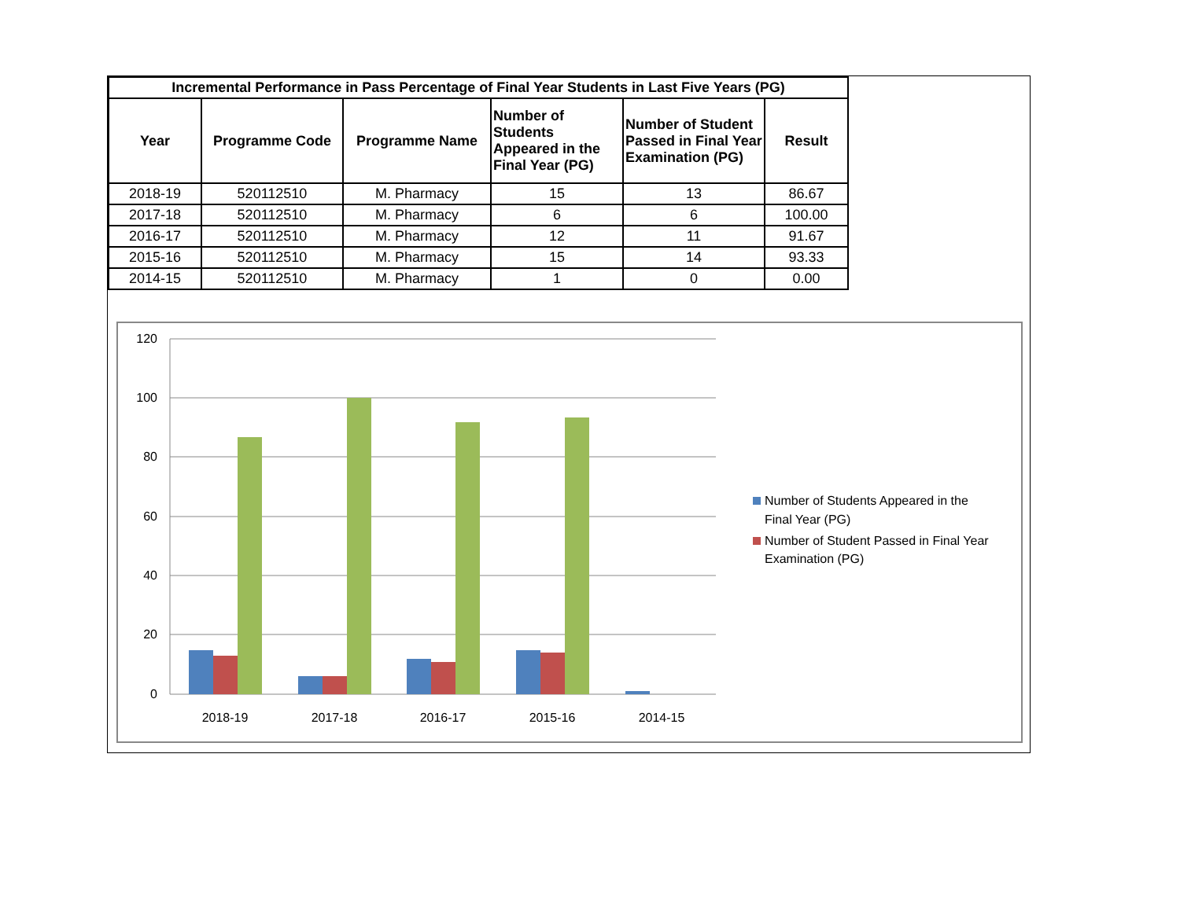| Incremental Performance in Pass Percentage of Final Year Students in Last Five Years (PG) | | | | | |
| --- | --- | --- | --- | --- | --- |
| Year | Programme Code | Programme Name | Number of Students Appeared in the Final Year (PG) | Number of Student Passed in Final Year Examination (PG) | Result |
| 2018-19 | 520112510 | M. Pharmacy | 15 | 13 | 86.67 |
| 2017-18 | 520112510 | M. Pharmacy | 6 | 6 | 100.00 |
| 2016-17 | 520112510 | M. Pharmacy | 12 | 11 | 91.67 |
| 2015-16 | 520112510 | M. Pharmacy | 15 | 14 | 93.33 |
| 2014-15 | 520112510 | M. Pharmacy | 1 | 0 | 0.00 |
120
100
80
60
40
20
0
2018-19
2017-18
2016-17
2015-16
2014-15
Number of Students Appeared in the
Final Year (PG)
Number of Student Passed in Final Year
Examination (PG)